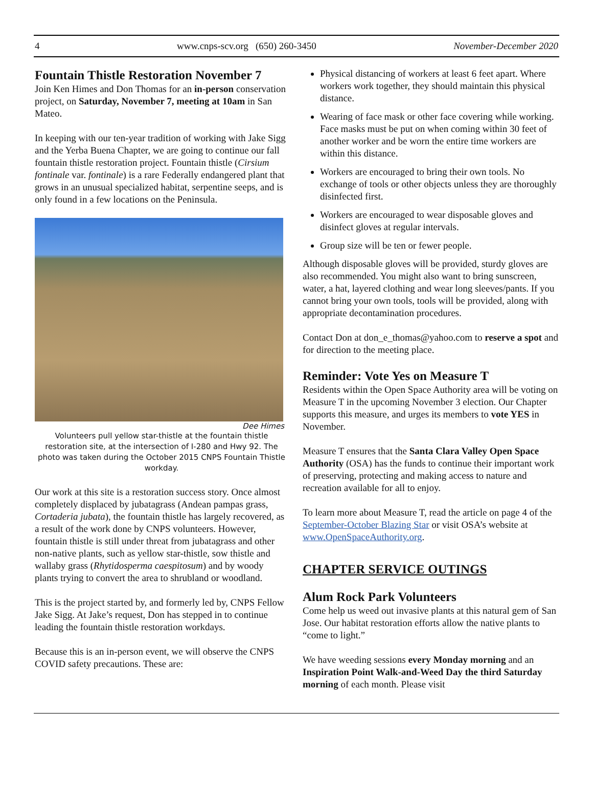4 www.cnps-scv.org (650) 260-3450 November-December 2020
Fountain Thistle Restoration November 7
Join Ken Himes and Don Thomas for an in-person conservation project, on Saturday, November 7, meeting at 10am in San Mateo.
In keeping with our ten-year tradition of working with Jake Sigg and the Yerba Buena Chapter, we are going to continue our fall fountain thistle restoration project. Fountain thistle (Cirsium fontinale var. fontinale) is a rare Federally endangered plant that grows in an unusual specialized habitat, serpentine seeps, and is only found in a few locations on the Peninsula.
Dee Himes
Volunteers pull yellow star-thistle at the fountain thistle restoration site, at the intersection of I-280 and Hwy 92. The photo was taken during the October 2015 CNPS Fountain Thistle workday.
Our work at this site is a restoration success story. Once almost completely displaced by jubatagrass (Andean pampas grass, Cortaderia jubata), the fountain thistle has largely recovered, as a result of the work done by CNPS volunteers. However, fountain thistle is still under threat from jubatagrass and other non-native plants, such as yellow star-thistle, sow thistle and wallaby grass (Rhytidosperma caespitosum) and by woody plants trying to convert the area to shrubland or woodland.
This is the project started by, and formerly led by, CNPS Fellow Jake Sigg. At Jake’s request, Don has stepped in to continue leading the fountain thistle restoration workdays.
Because this is an in-person event, we will observe the CNPS COVID safety precautions. These are:
Physical distancing of workers at least 6 feet apart. Where workers work together, they should maintain this physical distance.
Wearing of face mask or other face covering while working. Face masks must be put on when coming within 30 feet of another worker and be worn the entire time workers are within this distance.
Workers are encouraged to bring their own tools. No exchange of tools or other objects unless they are thoroughly disinfected first.
Workers are encouraged to wear disposable gloves and disinfect gloves at regular intervals.
Group size will be ten or fewer people.
Although disposable gloves will be provided, sturdy gloves are also recommended. You might also want to bring sunscreen, water, a hat, layered clothing and wear long sleeves/pants. If you cannot bring your own tools, tools will be provided, along with appropriate decontamination procedures.
Contact Don at don_e_thomas@yahoo.com to reserve a spot and for direction to the meeting place.
Reminder: Vote Yes on Measure T
Residents within the Open Space Authority area will be voting on Measure T in the upcoming November 3 election. Our Chapter supports this measure, and urges its members to vote YES in November.
Measure T ensures that the Santa Clara Valley Open Space Authority (OSA) has the funds to continue their important work of preserving, protecting and making access to nature and recreation available for all to enjoy.
To learn more about Measure T, read the article on page 4 of the September-October Blazing Star or visit OSA’s website at www.OpenSpaceAuthority.org.
CHAPTER SERVICE OUTINGS
Alum Rock Park Volunteers
Come help us weed out invasive plants at this natural gem of San Jose. Our habitat restoration efforts allow the native plants to “come to light.”
We have weeding sessions every Monday morning and an Inspiration Point Walk-and-Weed Day the third Saturday morning of each month. Please visit